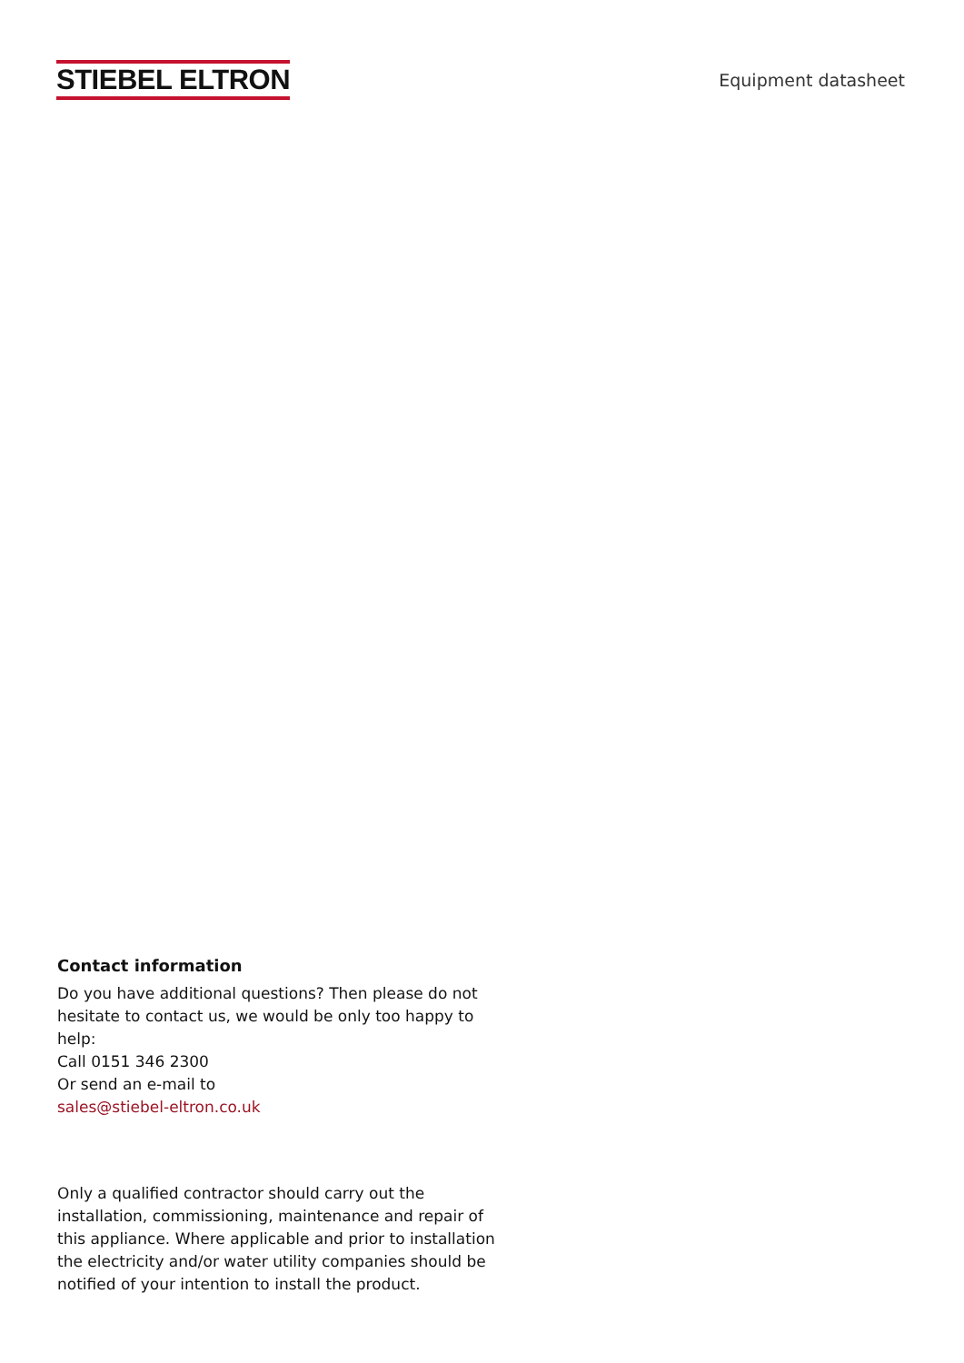STIEBEL ELTRON
Equipment datasheet
Contact information
Do you have additional questions? Then please do not hesitate to contact us, we would be only too happy to help:
Call 0151 346 2300
Or send an e-mail to
sales@stiebel-eltron.co.uk
Only a qualified contractor should carry out the installation, commissioning, maintenance and repair of this appliance. Where applicable and prior to installation the electricity and/or water utility companies should be notified of your intention to install the product.